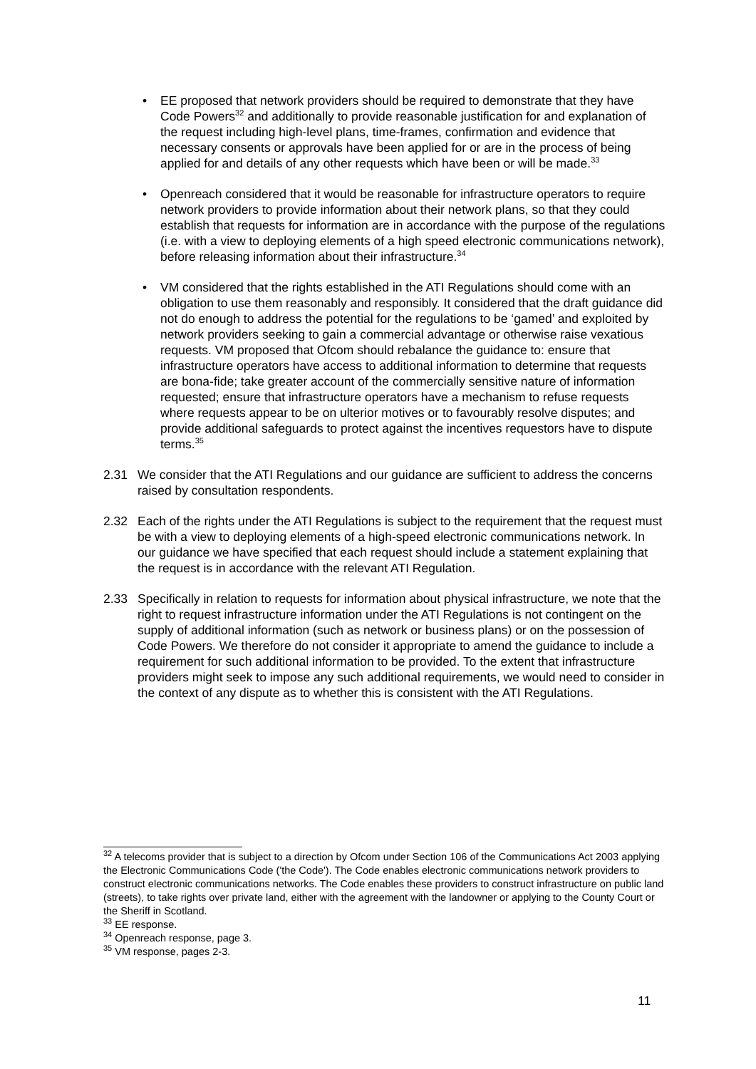• EE proposed that network providers should be required to demonstrate that they have Code Powers<sup>32</sup> and additionally to provide reasonable justification for and explanation of the request including high-level plans, time-frames, confirmation and evidence that necessary consents or approvals have been applied for or are in the process of being applied for and details of any other requests which have been or will be made.<sup>33</sup>
• Openreach considered that it would be reasonable for infrastructure operators to require network providers to provide information about their network plans, so that they could establish that requests for information are in accordance with the purpose of the regulations (i.e. with a view to deploying elements of a high speed electronic communications network), before releasing information about their infrastructure.<sup>34</sup>
• VM considered that the rights established in the ATI Regulations should come with an obligation to use them reasonably and responsibly. It considered that the draft guidance did not do enough to address the potential for the regulations to be ‘gamed’ and exploited by network providers seeking to gain a commercial advantage or otherwise raise vexatious requests. VM proposed that Ofcom should rebalance the guidance to: ensure that infrastructure operators have access to additional information to determine that requests are bona-fide; take greater account of the commercially sensitive nature of information requested; ensure that infrastructure operators have a mechanism to refuse requests where requests appear to be on ulterior motives or to favourably resolve disputes; and provide additional safeguards to protect against the incentives requestors have to dispute terms.<sup>35</sup>
2.31 We consider that the ATI Regulations and our guidance are sufficient to address the concerns raised by consultation respondents.
2.32 Each of the rights under the ATI Regulations is subject to the requirement that the request must be with a view to deploying elements of a high-speed electronic communications network. In our guidance we have specified that each request should include a statement explaining that the request is in accordance with the relevant ATI Regulation.
2.33 Specifically in relation to requests for information about physical infrastructure, we note that the right to request infrastructure information under the ATI Regulations is not contingent on the supply of additional information (such as network or business plans) or on the possession of Code Powers. We therefore do not consider it appropriate to amend the guidance to include a requirement for such additional information to be provided. To the extent that infrastructure providers might seek to impose any such additional requirements, we would need to consider in the context of any dispute as to whether this is consistent with the ATI Regulations.
<sup>32</sup> A telecoms provider that is subject to a direction by Ofcom under Section 106 of the Communications Act 2003 applying the Electronic Communications Code ('the Code'). The Code enables electronic communications network providers to construct electronic communications networks. The Code enables these providers to construct infrastructure on public land (streets), to take rights over private land, either with the agreement with the landowner or applying to the County Court or the Sheriff in Scotland.
<sup>33</sup> EE response.
<sup>34</sup> Openreach response, page 3.
<sup>35</sup> VM response, pages 2-3.
11